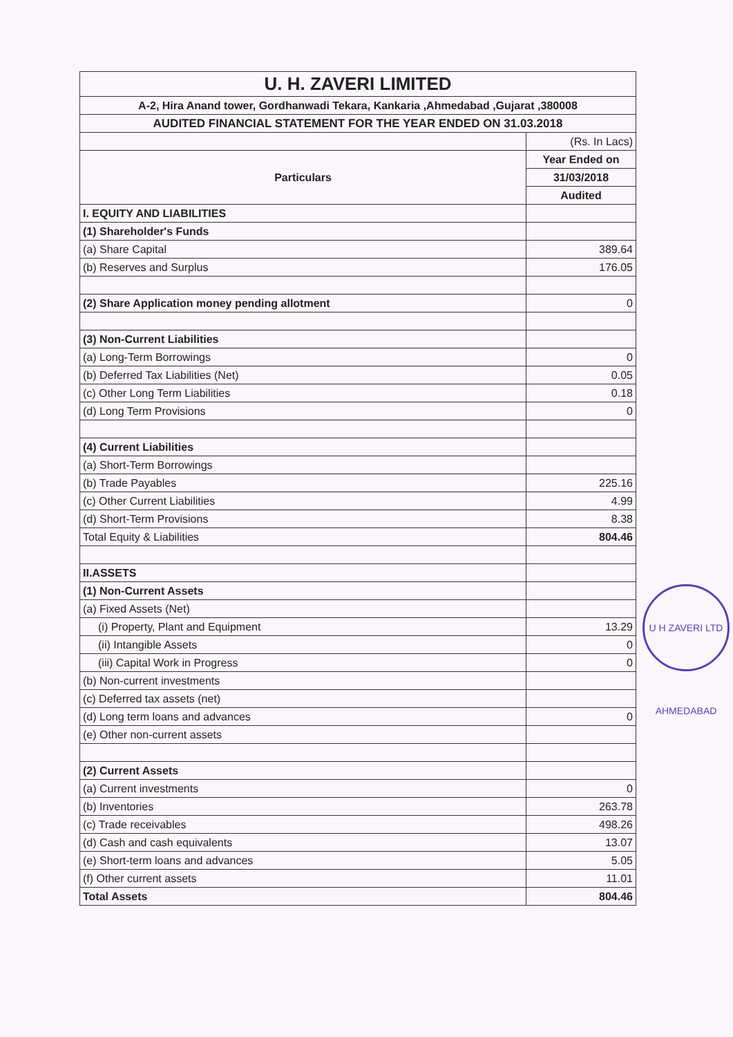U H ZAVERI LTD AHMEDABAD
| U. H. ZAVERI LIMITED | |
| A-2, Hira Anand tower, Gordhanwadi Tekara, Kankaria ,Ahmedabad ,Gujarat ,380008 | |
| AUDITED FINANCIAL STATEMENT FOR THE YEAR ENDED ON 31.03.2018 | |
| | (Rs. In Lacs) |
| Particulars | Year Ended on |
| | 31/03/2018 |
| | Audited |
| I. EQUITY AND LIABILITIES | |
| (1) Shareholder's Funds | |
| (a) Share Capital | 389.64 |
| (b) Reserves and Surplus | 176.05 |
| (2) Share Application money pending allotment | 0 |
| (3) Non-Current Liabilities | |
| (a) Long-Term Borrowings | 0 |
| (b) Deferred Tax Liabilities (Net) | 0.05 |
| (c) Other Long Term Liabilities | 0.18 |
| (d) Long Term Provisions | 0 |
| (4) Current Liabilities | |
| (a) Short-Term Borrowings | |
| (b) Trade Payables | 225.16 |
| (c) Other Current Liabilities | 4.99 |
| (d) Short-Term Provisions | 8.38 |
| Total Equity & Liabilities | 804.46 |
| II.ASSETS | |
| (1) Non-Current Assets | |
| (a) Fixed Assets (Net) | |
| (i) Property, Plant and Equipment | 13.29 |
| (ii) Intangible Assets | 0 |
| (iii) Capital Work in Progress | 0 |
| (b) Non-current investments | |
| (c) Deferred tax assets (net) | |
| (d) Long term loans and advances | 0 |
| (e) Other non-current assets | |
| (2) Current Assets | |
| (a) Current investments | 0 |
| (b) Inventories | 263.78 |
| (c) Trade receivables | 498.26 |
| (d) Cash and cash equivalents | 13.07 |
| (e) Short-term loans and advances | 5.05 |
| (f) Other current assets | 11.01 |
| Total Assets | 804.46 |